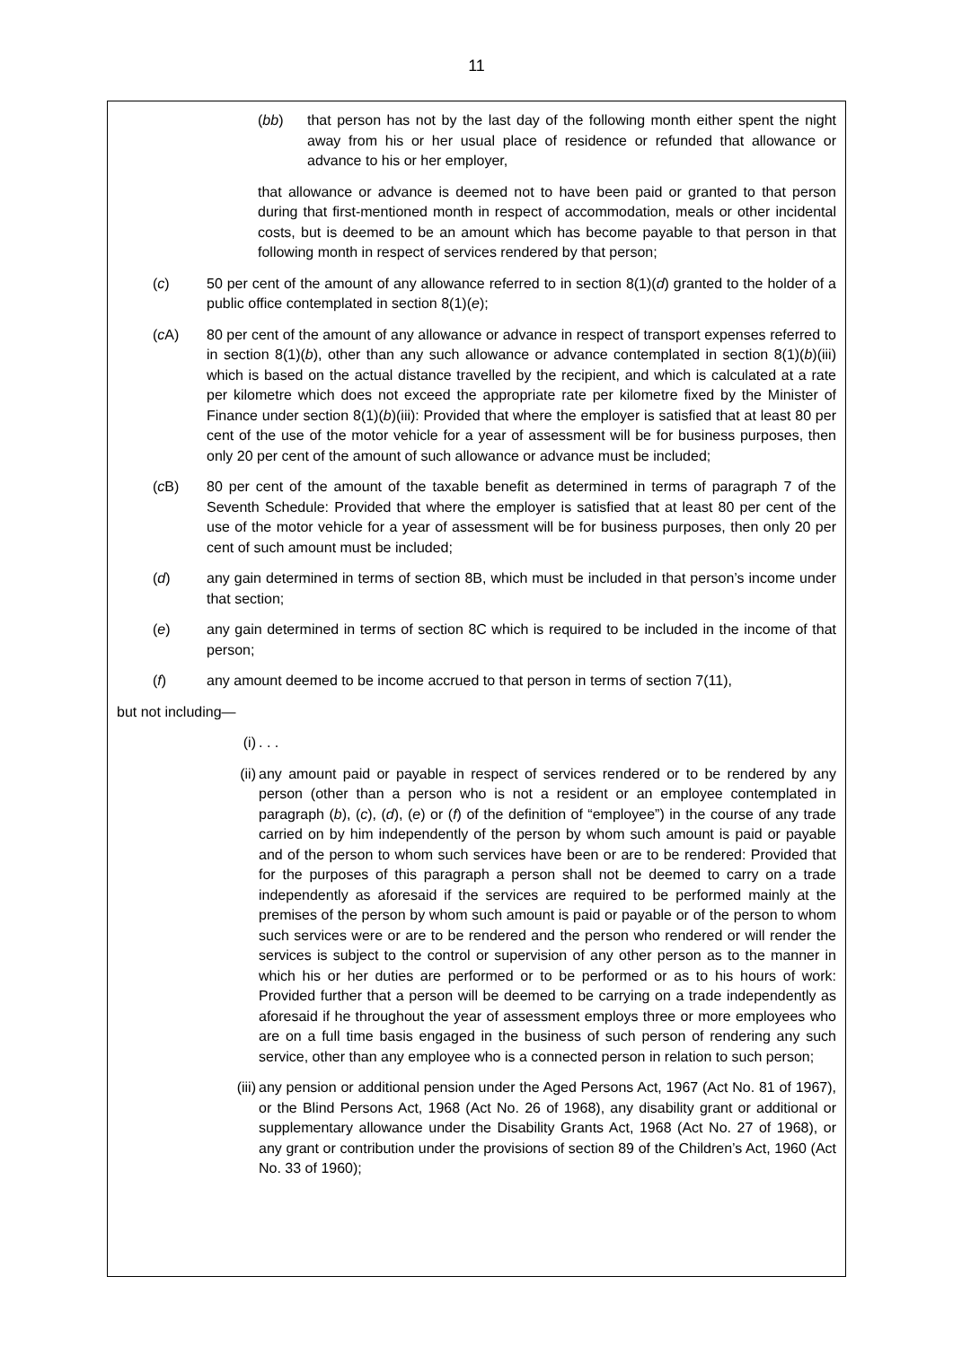11
(bb) that person has not by the last day of the following month either spent the night away from his or her usual place of residence or refunded that allowance or advance to his or her employer,
that allowance or advance is deemed not to have been paid or granted to that person during that first-mentioned month in respect of accommodation, meals or other incidental costs, but is deemed to be an amount which has become payable to that person in that following month in respect of services rendered by that person;
(c) 50 per cent of the amount of any allowance referred to in section 8(1)(d) granted to the holder of a public office contemplated in section 8(1)(e);
(c A) 80 per cent of the amount of any allowance or advance in respect of transport expenses referred to in section 8(1)(b), other than any such allowance or advance contemplated in section 8(1)(b)(iii) which is based on the actual distance travelled by the recipient, and which is calculated at a rate per kilometre which does not exceed the appropriate rate per kilometre fixed by the Minister of Finance under section 8(1)(b)(iii): Provided that where the employer is satisfied that at least 80 per cent of the use of the motor vehicle for a year of assessment will be for business purposes, then only 20 per cent of the amount of such allowance or advance must be included;
(c B) 80 per cent of the amount of the taxable benefit as determined in terms of paragraph 7 of the Seventh Schedule: Provided that where the employer is satisfied that at least 80 per cent of the use of the motor vehicle for a year of assessment will be for business purposes, then only 20 per cent of such amount must be included;
(d) any gain determined in terms of section 8B, which must be included in that person’s income under that section;
(e) any gain determined in terms of section 8C which is required to be included in the income of that person;
(f) any amount deemed to be income accrued to that person in terms of section 7(11),
but not including—
(i) . . .
(ii)
any amount paid or payable in respect of services rendered or to be rendered by any person (other than a person who is not a resident or an employee contemplated in paragraph (b), (c), (d), (e) or (f) of the definition of “employee”) in the course of any trade carried on by him independently of the person by whom such amount is paid or payable and of the person to whom such services have been or are to be rendered: Provided that for the purposes of this paragraph a person shall not be deemed to carry on a trade independently as aforesaid if the services are required to be performed mainly at the premises of the person by whom such amount is paid or payable or of the person to whom such services were or are to be rendered and the person who rendered or will render the services is subject to the control or supervision of any other person as to the manner in which his or her duties are performed or to be performed or as to his hours of work: Provided further that a person will be deemed to be carrying on a trade independently as aforesaid if he throughout the year of assessment employs three or more employees who are on a full time basis engaged in the business of such person of rendering any such service, other than any employee who is a connected person in relation to such person;
(iii)
any pension or additional pension under the Aged Persons Act, 1967 (Act No. 81 of 1967), or the Blind Persons Act, 1968 (Act No. 26 of 1968), any disability grant or additional or supplementary allowance under the Disability Grants Act, 1968 (Act No. 27 of 1968), or any grant or contribution under the provisions of section 89 of the Children’s Act, 1960 (Act No. 33 of 1960);